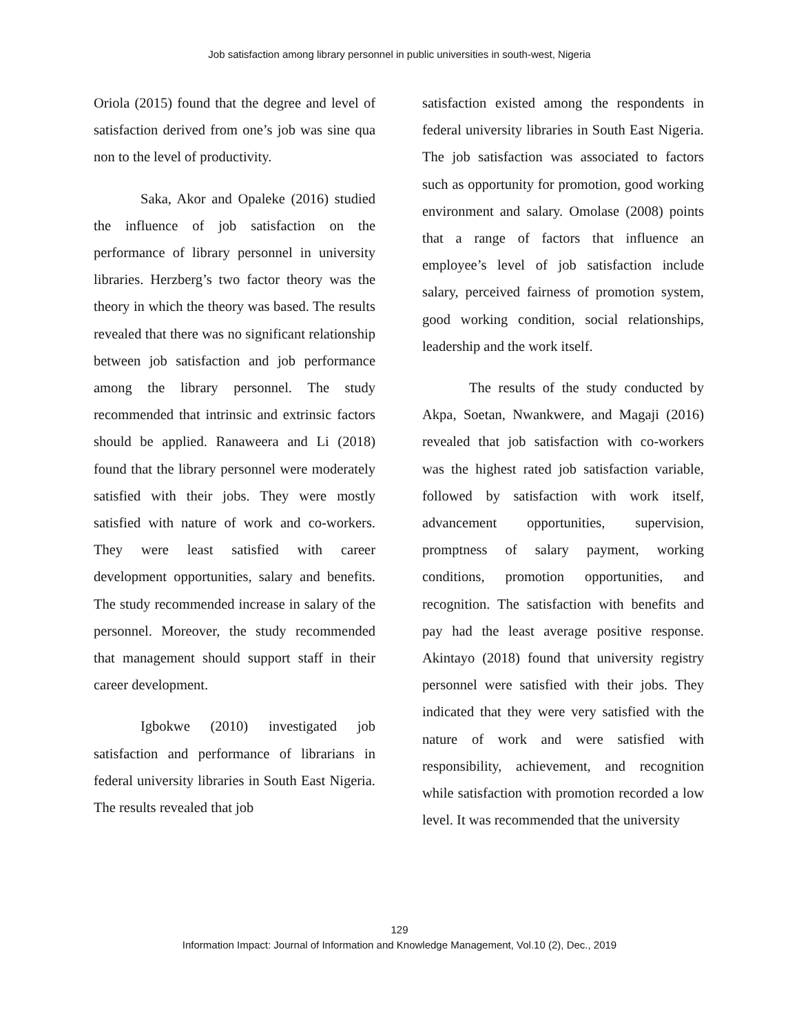Job satisfaction among library personnel in public universities in south-west, Nigeria
Oriola (2015) found that the degree and level of satisfaction derived from one’s job was sine qua non to the level of productivity.
Saka, Akor and Opaleke (2016) studied the influence of job satisfaction on the performance of library personnel in university libraries. Herzberg’s two factor theory was the theory in which the theory was based. The results revealed that there was no significant relationship between job satisfaction and job performance among the library personnel. The study recommended that intrinsic and extrinsic factors should be applied. Ranaweera and Li (2018) found that the library personnel were moderately satisfied with their jobs. They were mostly satisfied with nature of work and co-workers. They were least satisfied with career development opportunities, salary and benefits. The study recommended increase in salary of the personnel. Moreover, the study recommended that management should support staff in their career development.
Igbokwe (2010) investigated job satisfaction and performance of librarians in federal university libraries in South East Nigeria. The results revealed that job
satisfaction existed among the respondents in federal university libraries in South East Nigeria. The job satisfaction was associated to factors such as opportunity for promotion, good working environment and salary. Omolase (2008) points that a range of factors that influence an employee’s level of job satisfaction include salary, perceived fairness of promotion system, good working condition, social relationships, leadership and the work itself.
The results of the study conducted by Akpa, Soetan, Nwankwere, and Magaji (2016) revealed that job satisfaction with co-workers was the highest rated job satisfaction variable, followed by satisfaction with work itself, advancement opportunities, supervision, promptness of salary payment, working conditions, promotion opportunities, and recognition. The satisfaction with benefits and pay had the least average positive response. Akintayo (2018) found that university registry personnel were satisfied with their jobs. They indicated that they were very satisfied with the nature of work and were satisfied with responsibility, achievement, and recognition while satisfaction with promotion recorded a low level. It was recommended that the university
129
Information Impact: Journal of Information and Knowledge Management, Vol.10 (2), Dec., 2019